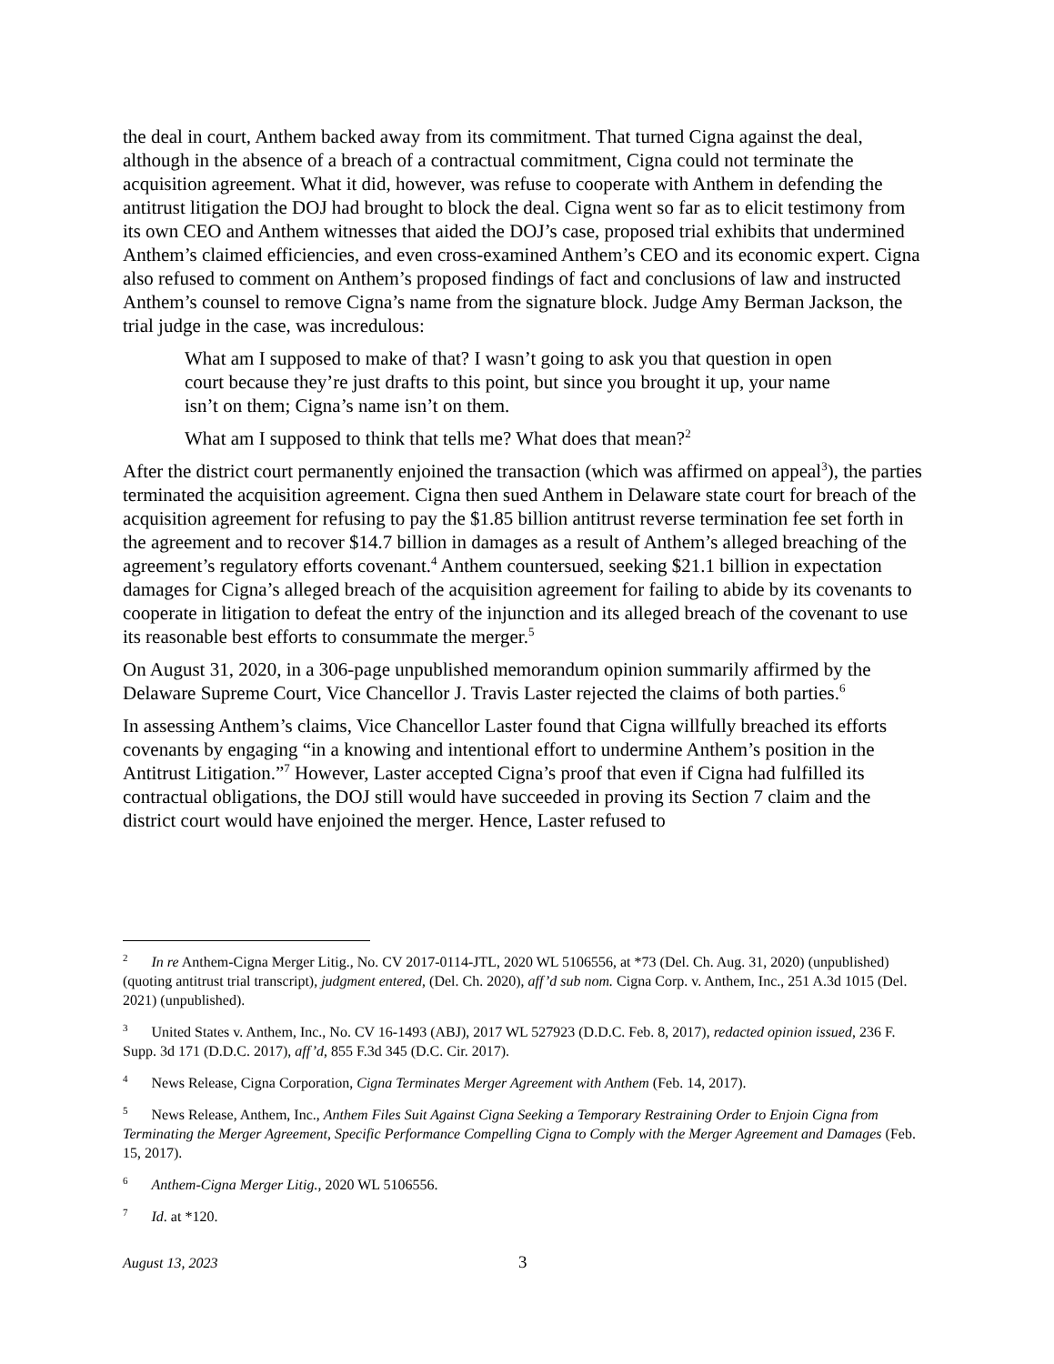the deal in court, Anthem backed away from its commitment. That turned Cigna against the deal, although in the absence of a breach of a contractual commitment, Cigna could not terminate the acquisition agreement. What it did, however, was refuse to cooperate with Anthem in defending the antitrust litigation the DOJ had brought to block the deal. Cigna went so far as to elicit testimony from its own CEO and Anthem witnesses that aided the DOJ’s case, proposed trial exhibits that undermined Anthem’s claimed efficiencies, and even cross-examined Anthem’s CEO and its economic expert. Cigna also refused to comment on Anthem’s proposed findings of fact and conclusions of law and instructed Anthem’s counsel to remove Cigna’s name from the signature block. Judge Amy Berman Jackson, the trial judge in the case, was incredulous:
What am I supposed to make of that? I wasn’t going to ask you that question in open court because they’re just drafts to this point, but since you brought it up, your name isn’t on them; Cigna’s name isn’t on them.
What am I supposed to think that tells me? What does that mean?<sup>2</sup>
After the district court permanently enjoined the transaction (which was affirmed on appeal<sup>3</sup>), the parties terminated the acquisition agreement. Cigna then sued Anthem in Delaware state court for breach of the acquisition agreement for refusing to pay the $1.85 billion antitrust reverse termination fee set forth in the agreement and to recover $14.7 billion in damages as a result of Anthem’s alleged breaching of the agreement’s regulatory efforts covenant.<sup>4</sup> Anthem countersued, seeking $21.1 billion in expectation damages for Cigna’s alleged breach of the acquisition agreement for failing to abide by its covenants to cooperate in litigation to defeat the entry of the injunction and its alleged breach of the covenant to use its reasonable best efforts to consummate the merger.<sup>5</sup>
On August 31, 2020, in a 306-page unpublished memorandum opinion summarily affirmed by the Delaware Supreme Court, Vice Chancellor J. Travis Laster rejected the claims of both parties.<sup>6</sup>
In assessing Anthem’s claims, Vice Chancellor Laster found that Cigna willfully breached its efforts covenants by engaging “in a knowing and intentional effort to undermine Anthem’s position in the Antitrust Litigation.”<sup>7</sup> However, Laster accepted Cigna’s proof that even if Cigna had fulfilled its contractual obligations, the DOJ still would have succeeded in proving its Section 7 claim and the district court would have enjoined the merger. Hence, Laster refused to
<sup>2</sup> In re Anthem-Cigna Merger Litig., No. CV 2017-0114-JTL, 2020 WL 5106556, at *73 (Del. Ch. Aug. 31, 2020) (unpublished) (quoting antitrust trial transcript), judgment entered, (Del. Ch. 2020), aff’d sub nom. Cigna Corp. v. Anthem, Inc., 251 A.3d 1015 (Del. 2021) (unpublished).
<sup>3</sup> United States v. Anthem, Inc., No. CV 16-1493 (ABJ), 2017 WL 527923 (D.D.C. Feb. 8, 2017), redacted opinion issued, 236 F. Supp. 3d 171 (D.D.C. 2017), aff’d, 855 F.3d 345 (D.C. Cir. 2017).
<sup>4</sup> News Release, Cigna Corporation, Cigna Terminates Merger Agreement with Anthem (Feb. 14, 2017).
<sup>5</sup> News Release, Anthem, Inc., Anthem Files Suit Against Cigna Seeking a Temporary Restraining Order to Enjoin Cigna from Terminating the Merger Agreement, Specific Performance Compelling Cigna to Comply with the Merger Agreement and Damages (Feb. 15, 2017).
<sup>6</sup> Anthem-Cigna Merger Litig., 2020 WL 5106556.
<sup>7</sup> Id. at *120.
August 13, 2023 3